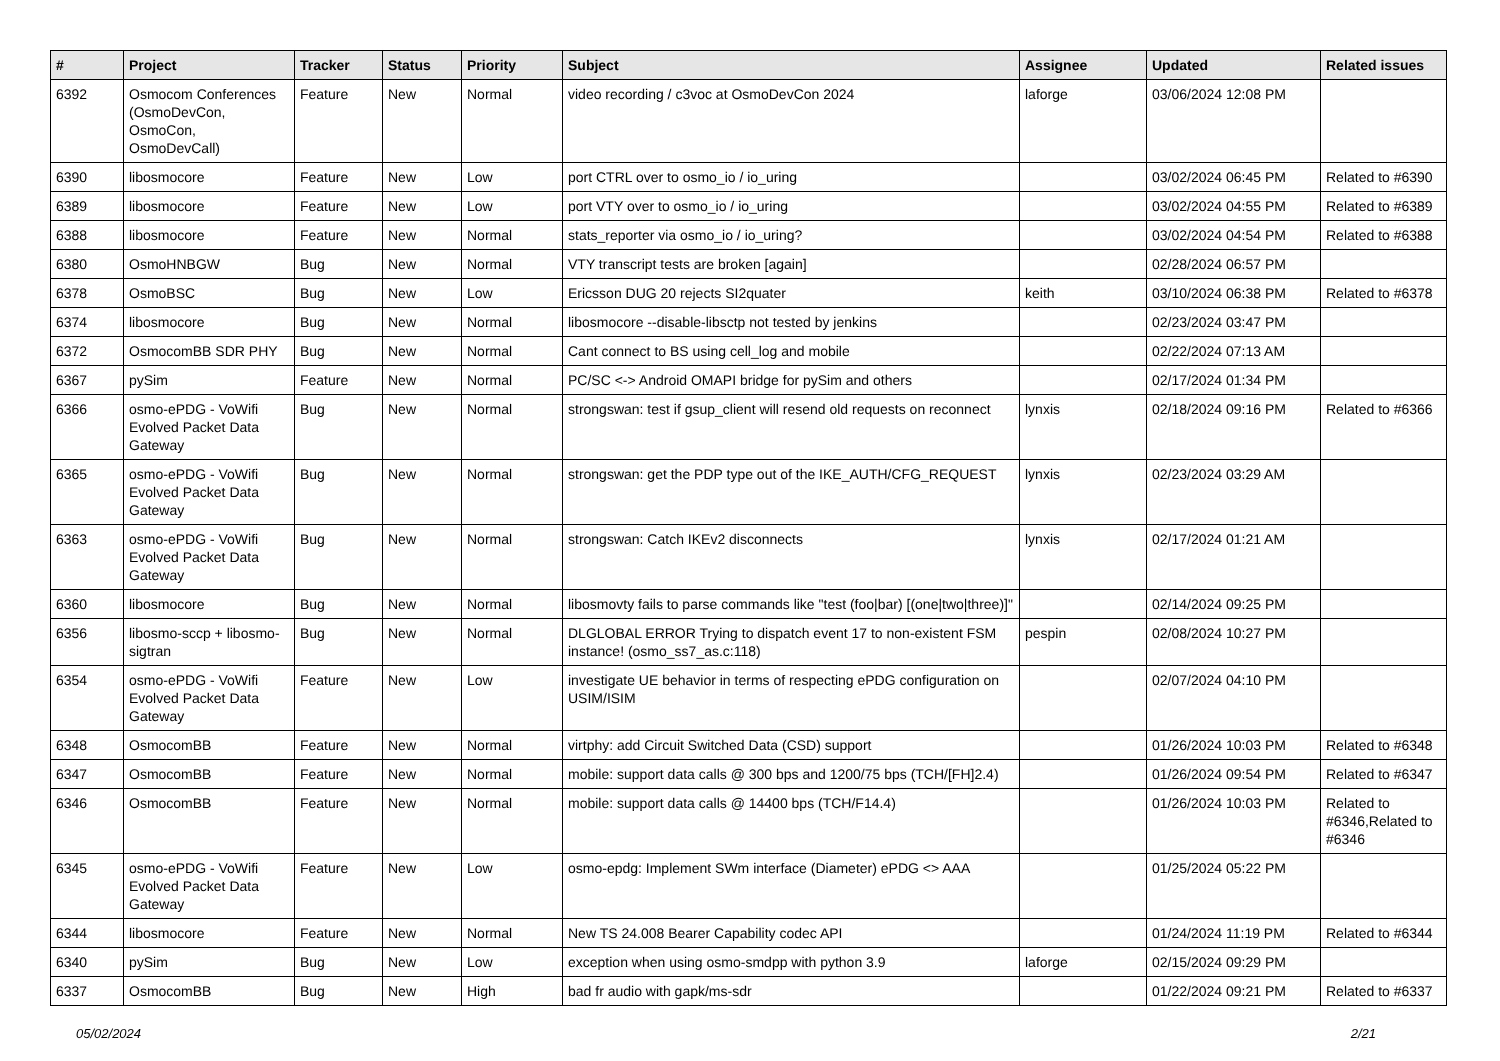| # | Project | Tracker | Status | Priority | Subject | Assignee | Updated | Related issues |
| --- | --- | --- | --- | --- | --- | --- | --- | --- |
| 6392 | Osmocom Conferences (OsmoDevCon, OsmoCon, OsmoDevCall) | Feature | New | Normal | video recording / c3voc at OsmoDevCon 2024 | laforge | 03/06/2024 12:08 PM | |
| 6390 | libosmocore | Feature | New | Low | port CTRL over to osmo_io / io_uring | | 03/02/2024 06:45 PM | Related to #6390 |
| 6389 | libosmocore | Feature | New | Low | port VTY over to osmo_io / io_uring | | 03/02/2024 04:55 PM | Related to #6389 |
| 6388 | libosmocore | Feature | New | Normal | stats_reporter via osmo_io / io_uring? | | 03/02/2024 04:54 PM | Related to #6388 |
| 6380 | OsmoHNBGW | Bug | New | Normal | VTY transcript tests are broken [again] | | 02/28/2024 06:57 PM | |
| 6378 | OsmoBSC | Bug | New | Low | Ericsson DUG 20 rejects SI2quater | keith | 03/10/2024 06:38 PM | Related to #6378 |
| 6374 | libosmocore | Bug | New | Normal | libosmocore --disable-libsctp not tested by jenkins | | 02/23/2024 03:47 PM | |
| 6372 | OsmocomBB SDR PHY | Bug | New | Normal | Cant connect to BS using cell_log and mobile | | 02/22/2024 07:13 AM | |
| 6367 | pySim | Feature | New | Normal | PC/SC <-> Android OMAPI bridge for pySim and others | | 02/17/2024 01:34 PM | |
| 6366 | osmo-ePDG - VoWifi Evolved Packet Data Gateway | Bug | New | Normal | strongswan: test if gsup_client will resend old requests on reconnect | lynxis | 02/18/2024 09:16 PM | Related to #6366 |
| 6365 | osmo-ePDG - VoWifi Evolved Packet Data Gateway | Bug | New | Normal | strongswan: get the PDP type out of the IKE_AUTH/CFG_REQUEST | lynxis | 02/23/2024 03:29 AM | |
| 6363 | osmo-ePDG - VoWifi Evolved Packet Data Gateway | Bug | New | Normal | strongswan: Catch IKEv2 disconnects | lynxis | 02/17/2024 01:21 AM | |
| 6360 | libosmocore | Bug | New | Normal | libosmovty fails to parse commands like "test (foo/bar) [(one/two/three)]" | | 02/14/2024 09:25 PM | |
| 6356 | libosmo-sccp + libosmo-sigtran | Bug | New | Normal | DLGLOBAL ERROR Trying to dispatch event 17 to non-existent FSM instance! (osmo_ss7_as.c:118) | pespin | 02/08/2024 10:27 PM | |
| 6354 | osmo-ePDG - VoWifi Evolved Packet Data Gateway | Feature | New | Low | investigate UE behavior in terms of respecting ePDG configuration on USIM/ISIM | | 02/07/2024 04:10 PM | |
| 6348 | OsmocomBB | Feature | New | Normal | virtphy: add Circuit Switched Data (CSD) support | | 01/26/2024 10:03 PM | Related to #6348 |
| 6347 | OsmocomBB | Feature | New | Normal | mobile: support data calls @ 300 bps and 1200/75 bps (TCH/[FH]2.4) | | 01/26/2024 09:54 PM | Related to #6347 |
| 6346 | OsmocomBB | Feature | New | Normal | mobile: support data calls @ 14400 bps (TCH/F14.4) | | 01/26/2024 10:03 PM | Related to #6346,Related to #6346 |
| 6345 | osmo-ePDG - VoWifi Evolved Packet Data Gateway | Feature | New | Low | osmo-epdg: Implement SWm interface (Diameter) ePDG <> AAA | | 01/25/2024 05:22 PM | |
| 6344 | libosmocore | Feature | New | Normal | New TS 24.008 Bearer Capability codec API | | 01/24/2024 11:19 PM | Related to #6344 |
| 6340 | pySim | Bug | New | Low | exception when using osmo-smdpp with python 3.9 | laforge | 02/15/2024 09:29 PM | |
| 6337 | OsmocomBB | Bug | New | High | bad fr audio with gapk/ms-sdr | | 01/22/2024 09:21 PM | Related to #6337 |
05/02/2024 2/21